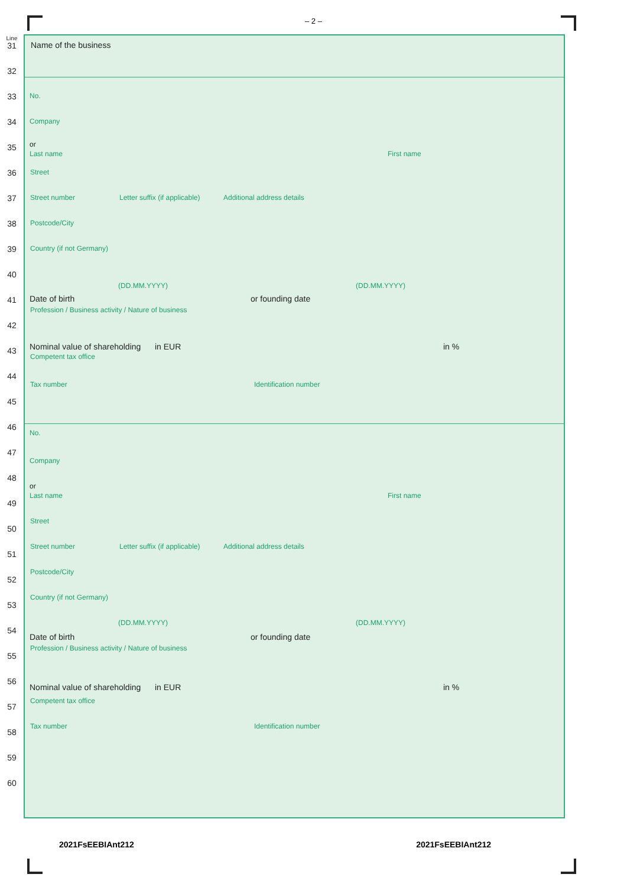– 2 –
Line
31
32
33
34
35
36
37
38
39
40
41
42
43
44
45
46
47
48
49
50
51
52
53
54
55
56
57
58
59
60
Name of the business
No.
Company
or
Last name First name
Street
Street number Letter suffix (if applicable) Additional address details
Postcode/City
Country (if not Germany)
(DD.MM.YYYY) (DD.MM.YYYY)
Date of birth or founding date
Profession / Business activity / Nature of business
Nominal value of shareholding in EUR in %
Competent tax office
Tax number Identification number
No.
Company
or
Last name First name
Street
Street number Letter suffix (if applicable) Additional address details
Postcode/City
Country (if not Germany)
(DD.MM.YYYY) (DD.MM.YYYY)
Date of birth or founding date
Profession / Business activity / Nature of business
Nominal value of shareholding in EUR in %
Competent tax office
Tax number Identification number
2021FsEEBIAnt212 2021FsEEBIAnt212